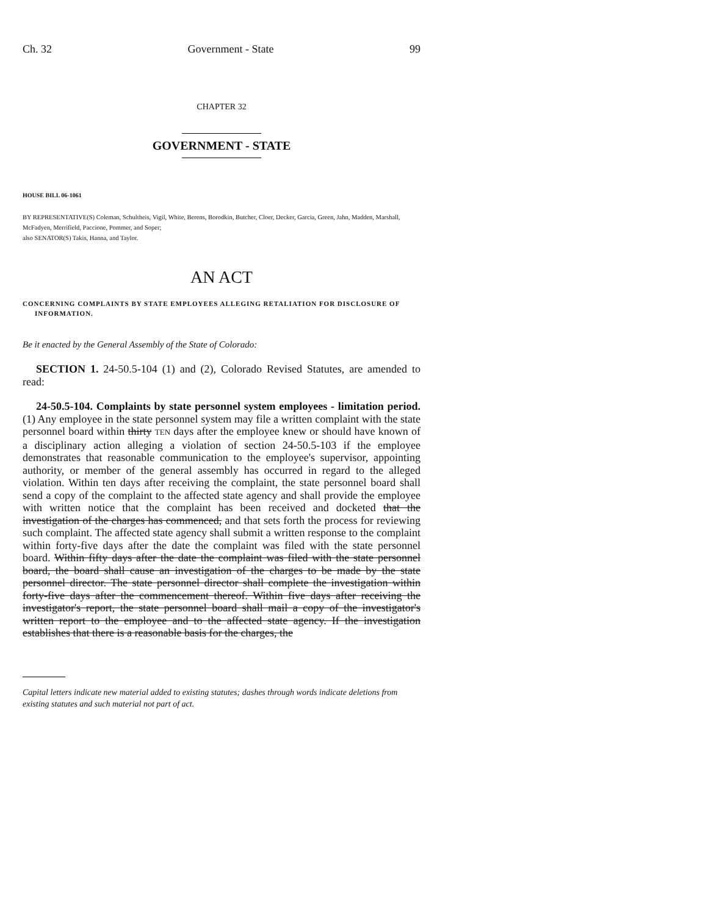Ch. 32 Government - State 99
CHAPTER 32
GOVERNMENT - STATE
HOUSE BILL 06-1061
BY REPRESENTATIVE(S) Coleman, Schultheis, Vigil, White, Berens, Borodkin, Butcher, Cloer, Decker, Garcia, Green, Jahn, Madden, Marshall, McFadyen, Merrifield, Paccione, Pommer, and Soper;
also SENATOR(S) Takis, Hanna, and Taylor.
AN ACT
CONCERNING COMPLAINTS BY STATE EMPLOYEES ALLEGING RETALIATION FOR DISCLOSURE OF INFORMATION.
Be it enacted by the General Assembly of the State of Colorado:
SECTION 1. 24-50.5-104 (1) and (2), Colorado Revised Statutes, are amended to read:
24-50.5-104. Complaints by state personnel system employees - limitation period. (1) Any employee in the state personnel system may file a written complaint with the state personnel board within thirty TEN days after the employee knew or should have known of a disciplinary action alleging a violation of section 24-50.5-103 if the employee demonstrates that reasonable communication to the employee's supervisor, appointing authority, or member of the general assembly has occurred in regard to the alleged violation. Within ten days after receiving the complaint, the state personnel board shall send a copy of the complaint to the affected state agency and shall provide the employee with written notice that the complaint has been received and docketed that the investigation of the charges has commenced, and that sets forth the process for reviewing such complaint. The affected state agency shall submit a written response to the complaint within forty-five days after the date the complaint was filed with the state personnel board. Within fifty days after the date the complaint was filed with the state personnel board, the board shall cause an investigation of the charges to be made by the state personnel director. The state personnel director shall complete the investigation within forty-five days after the commencement thereof. Within five days after receiving the investigator's report, the state personnel board shall mail a copy of the investigator's written report to the employee and to the affected state agency. If the investigation establishes that there is a reasonable basis for the charges, the
Capital letters indicate new material added to existing statutes; dashes through words indicate deletions from existing statutes and such material not part of act.